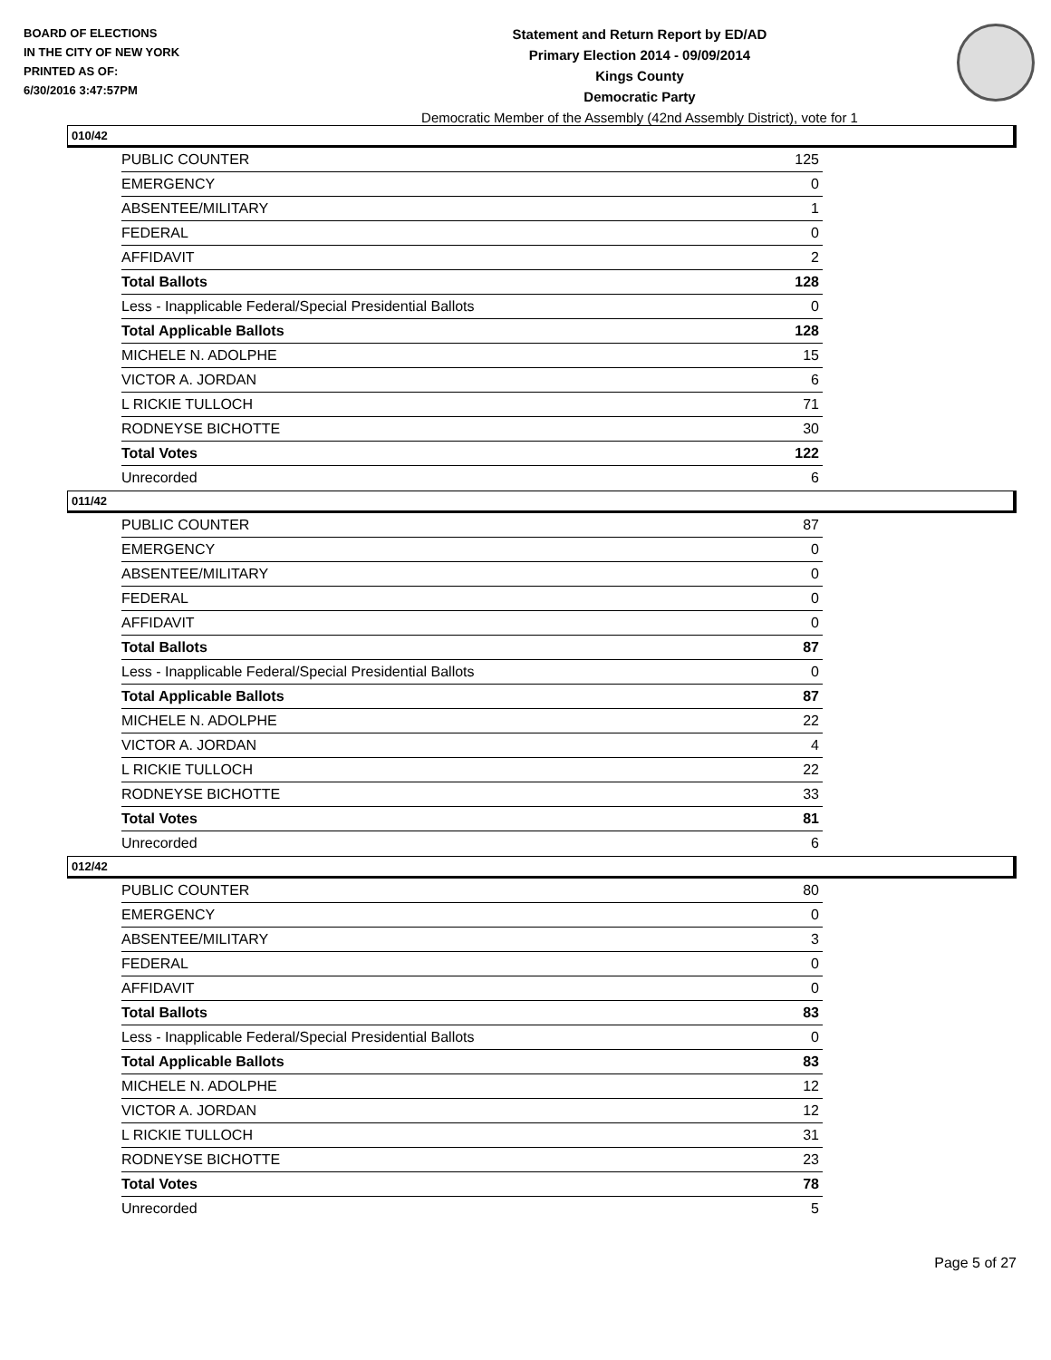BOARD OF ELECTIONS
IN THE CITY OF NEW YORK
PRINTED AS OF:
6/30/2016 3:47:57PM
Statement and Return Report by ED/AD
Primary Election 2014 - 09/09/2014
Kings County
Democratic Party
Democratic Member of the Assembly (42nd Assembly District), vote for 1
010/42
| PUBLIC COUNTER | 125 |
| EMERGENCY | 0 |
| ABSENTEE/MILITARY | 1 |
| FEDERAL | 0 |
| AFFIDAVIT | 2 |
| Total Ballots | 128 |
| Less - Inapplicable Federal/Special Presidential Ballots | 0 |
| Total Applicable Ballots | 128 |
| MICHELE N. ADOLPHE | 15 |
| VICTOR A. JORDAN | 6 |
| L RICKIE TULLOCH | 71 |
| RODNEYSE BICHOTTE | 30 |
| Total Votes | 122 |
| Unrecorded | 6 |
011/42
| PUBLIC COUNTER | 87 |
| EMERGENCY | 0 |
| ABSENTEE/MILITARY | 0 |
| FEDERAL | 0 |
| AFFIDAVIT | 0 |
| Total Ballots | 87 |
| Less - Inapplicable Federal/Special Presidential Ballots | 0 |
| Total Applicable Ballots | 87 |
| MICHELE N. ADOLPHE | 22 |
| VICTOR A. JORDAN | 4 |
| L RICKIE TULLOCH | 22 |
| RODNEYSE BICHOTTE | 33 |
| Total Votes | 81 |
| Unrecorded | 6 |
012/42
| PUBLIC COUNTER | 80 |
| EMERGENCY | 0 |
| ABSENTEE/MILITARY | 3 |
| FEDERAL | 0 |
| AFFIDAVIT | 0 |
| Total Ballots | 83 |
| Less - Inapplicable Federal/Special Presidential Ballots | 0 |
| Total Applicable Ballots | 83 |
| MICHELE N. ADOLPHE | 12 |
| VICTOR A. JORDAN | 12 |
| L RICKIE TULLOCH | 31 |
| RODNEYSE BICHOTTE | 23 |
| Total Votes | 78 |
| Unrecorded | 5 |
Page 5 of 27